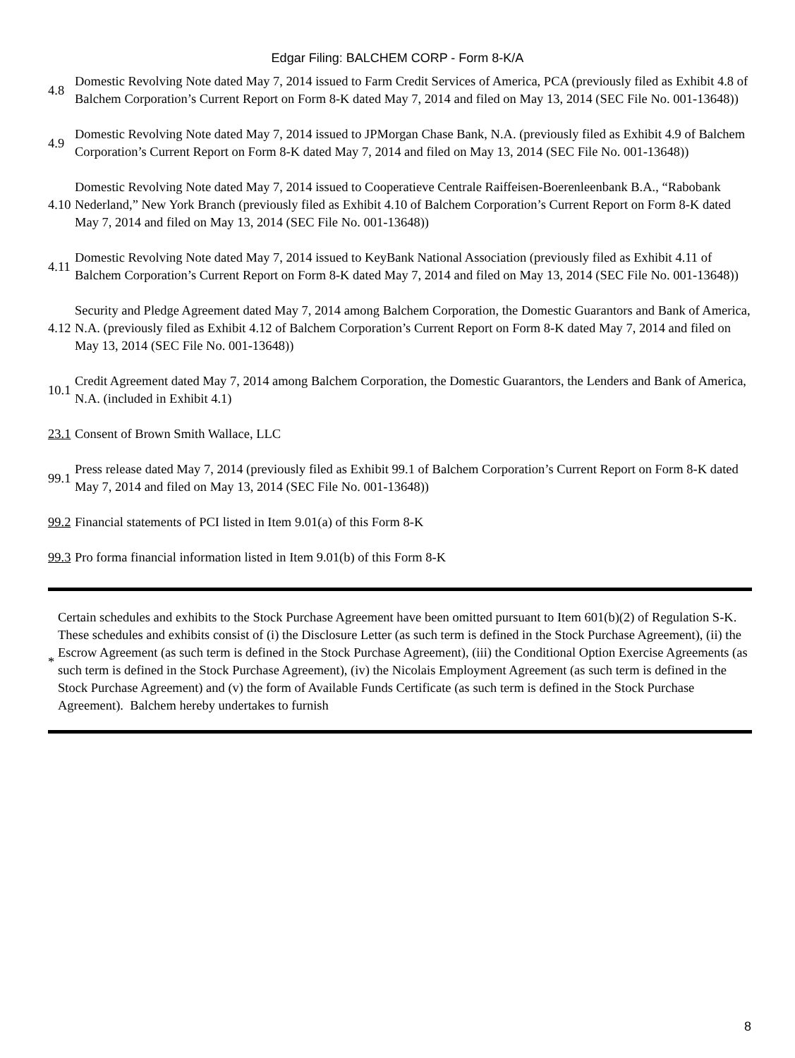Edgar Filing: BALCHEM CORP - Form 8-K/A
| 4.8 | Domestic Revolving Note dated May 7, 2014 issued to Farm Credit Services of America, PCA (previously filed as Exhibit 4.8 of Balchem Corporation’s Current Report on Form 8-K dated May 7, 2014 and filed on May 13, 2014 (SEC File No. 001-13648)) |
| 4.9 | Domestic Revolving Note dated May 7, 2014 issued to JPMorgan Chase Bank, N.A. (previously filed as Exhibit 4.9 of Balchem Corporation’s Current Report on Form 8-K dated May 7, 2014 and filed on May 13, 2014 (SEC File No. 001-13648)) |
| 4.10 | Domestic Revolving Note dated May 7, 2014 issued to Cooperatieve Centrale Raiffeisen-Boerenleenbank B.A., “Rabobank Nederland,” New York Branch (previously filed as Exhibit 4.10 of Balchem Corporation’s Current Report on Form 8-K dated May 7, 2014 and filed on May 13, 2014 (SEC File No. 001-13648)) |
| 4.11 | Domestic Revolving Note dated May 7, 2014 issued to KeyBank National Association (previously filed as Exhibit 4.11 of Balchem Corporation’s Current Report on Form 8-K dated May 7, 2014 and filed on May 13, 2014 (SEC File No. 001-13648)) |
| 4.12 | Security and Pledge Agreement dated May 7, 2014 among Balchem Corporation, the Domestic Guarantors and Bank of America, N.A. (previously filed as Exhibit 4.12 of Balchem Corporation’s Current Report on Form 8-K dated May 7, 2014 and filed on May 13, 2014 (SEC File No. 001-13648)) |
| 10.1 | Credit Agreement dated May 7, 2014 among Balchem Corporation, the Domestic Guarantors, the Lenders and Bank of America, N.A. (included in Exhibit 4.1) |
| 23.1 | Consent of Brown Smith Wallace, LLC |
| 99.1 | Press release dated May 7, 2014 (previously filed as Exhibit 99.1 of Balchem Corporation’s Current Report on Form 8-K dated May 7, 2014 and filed on May 13, 2014 (SEC File No. 001-13648)) |
| 99.2 | Financial statements of PCI listed in Item 9.01(a) of this Form 8-K |
| 99.3 | Pro forma financial information listed in Item 9.01(b) of this Form 8-K |
*
Certain schedules and exhibits to the Stock Purchase Agreement have been omitted pursuant to Item 601(b)(2) of Regulation S-K. These schedules and exhibits consist of (i) the Disclosure Letter (as such term is defined in the Stock Purchase Agreement), (ii) the Escrow Agreement (as such term is defined in the Stock Purchase Agreement), (iii) the Conditional Option Exercise Agreements (as such term is defined in the Stock Purchase Agreement), (iv) the Nicolais Employment Agreement (as such term is defined in the Stock Purchase Agreement) and (v) the form of Available Funds Certificate (as such term is defined in the Stock Purchase Agreement). Balchem hereby undertakes to furnish
8